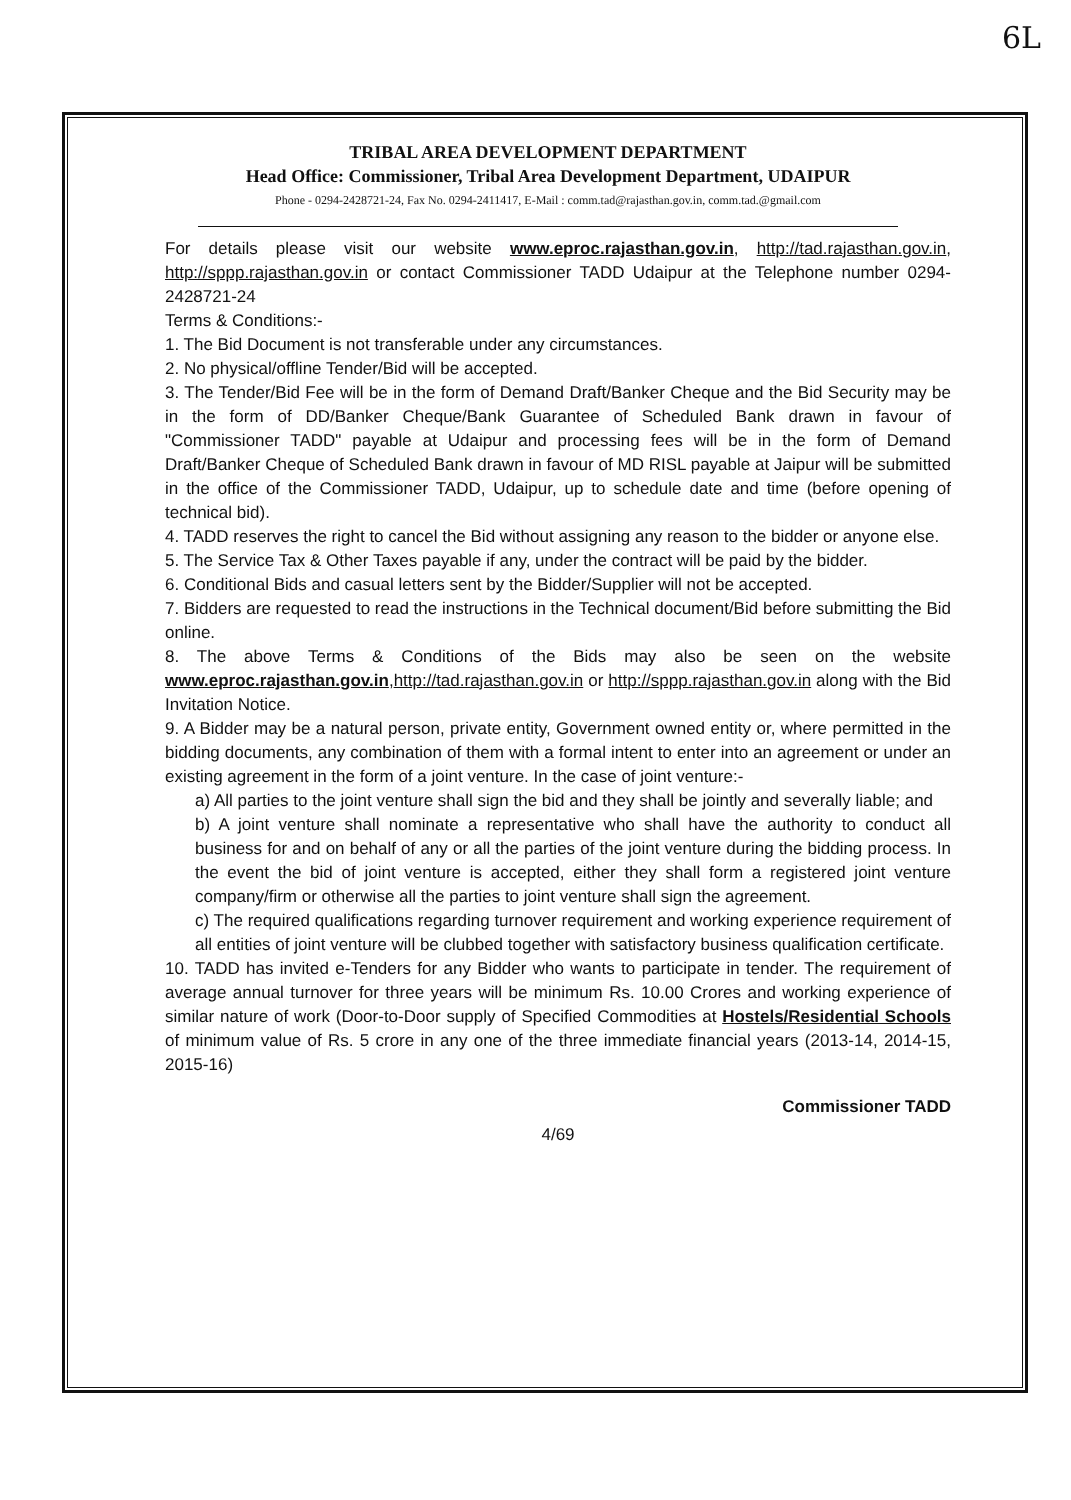6L
TRIBAL AREA DEVELOPMENT DEPARTMENT
Head Office: Commissioner, Tribal Area Development Department, UDAIPUR
Phone - 0294-2428721-24, Fax No. 0294-2411417, E-Mail : comm.tad@rajasthan.gov.in, comm.tad.@gmail.com
For details please visit our website www.eproc.rajasthan.gov.in, http://tad.rajasthan.gov.in, http://sppp.rajasthan.gov.in or contact Commissioner TADD Udaipur at the Telephone number 0294-2428721-24
Terms & Conditions:-
1. The Bid Document is not transferable under any circumstances.
2. No physical/offline Tender/Bid will be accepted.
3. The Tender/Bid Fee will be in the form of Demand Draft/Banker Cheque and the Bid Security may be in the form of DD/Banker Cheque/Bank Guarantee of Scheduled Bank drawn in favour of "Commissioner TADD" payable at Udaipur and processing fees will be in the form of Demand Draft/Banker Cheque of Scheduled Bank drawn in favour of MD RISL payable at Jaipur will be submitted in the office of the Commissioner TADD, Udaipur, up to schedule date and time (before opening of technical bid).
4. TADD reserves the right to cancel the Bid without assigning any reason to the bidder or anyone else.
5. The Service Tax & Other Taxes payable if any, under the contract will be paid by the bidder.
6. Conditional Bids and casual letters sent by the Bidder/Supplier will not be accepted.
7. Bidders are requested to read the instructions in the Technical document/Bid before submitting the Bid online.
8. The above Terms & Conditions of the Bids may also be seen on the website www.eproc.rajasthan.gov.in,http://tad.rajasthan.gov.in or http://sppp.rajasthan.gov.in along with the Bid Invitation Notice.
9. A Bidder may be a natural person, private entity, Government owned entity or, where permitted in the bidding documents, any combination of them with a formal intent to enter into an agreement or under an existing agreement in the form of a joint venture. In the case of joint venture:-
a) All parties to the joint venture shall sign the bid and they shall be jointly and severally liable; and
b) A joint venture shall nominate a representative who shall have the authority to conduct all business for and on behalf of any or all the parties of the joint venture during the bidding process. In the event the bid of joint venture is accepted, either they shall form a registered joint venture company/firm or otherwise all the parties to joint venture shall sign the agreement.
c) The required qualifications regarding turnover requirement and working experience requirement of all entities of joint venture will be clubbed together with satisfactory business qualification certificate.
10. TADD has invited e-Tenders for any Bidder who wants to participate in tender. The requirement of average annual turnover for three years will be minimum Rs. 10.00 Crores and working experience of similar nature of work (Door-to-Door supply of Specified Commodities at Hostels/Residential Schools of minimum value of Rs. 5 crore in any one of the three immediate financial years (2013-14, 2014-15, 2015-16)
Commissioner TADD
4/69